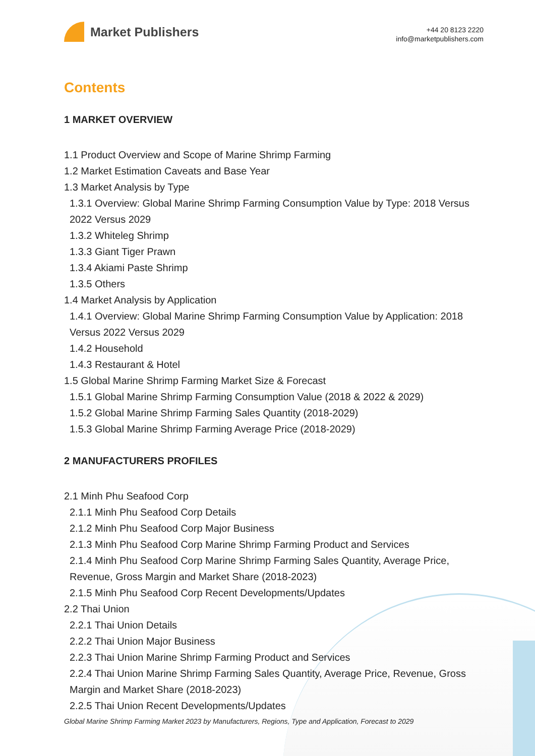Market Publishers
+44 20 8123 2220
info@marketpublishers.com
Contents
1 MARKET OVERVIEW
1.1 Product Overview and Scope of Marine Shrimp Farming
1.2 Market Estimation Caveats and Base Year
1.3 Market Analysis by Type
1.3.1 Overview: Global Marine Shrimp Farming Consumption Value by Type: 2018 Versus 2022 Versus 2029
1.3.2 Whiteleg Shrimp
1.3.3 Giant Tiger Prawn
1.3.4 Akiami Paste Shrimp
1.3.5 Others
1.4 Market Analysis by Application
1.4.1 Overview: Global Marine Shrimp Farming Consumption Value by Application: 2018 Versus 2022 Versus 2029
1.4.2 Household
1.4.3 Restaurant & Hotel
1.5 Global Marine Shrimp Farming Market Size & Forecast
1.5.1 Global Marine Shrimp Farming Consumption Value (2018 & 2022 & 2029)
1.5.2 Global Marine Shrimp Farming Sales Quantity (2018-2029)
1.5.3 Global Marine Shrimp Farming Average Price (2018-2029)
2 MANUFACTURERS PROFILES
2.1 Minh Phu Seafood Corp
2.1.1 Minh Phu Seafood Corp Details
2.1.2 Minh Phu Seafood Corp Major Business
2.1.3 Minh Phu Seafood Corp Marine Shrimp Farming Product and Services
2.1.4 Minh Phu Seafood Corp Marine Shrimp Farming Sales Quantity, Average Price, Revenue, Gross Margin and Market Share (2018-2023)
2.1.5 Minh Phu Seafood Corp Recent Developments/Updates
2.2 Thai Union
2.2.1 Thai Union Details
2.2.2 Thai Union Major Business
2.2.3 Thai Union Marine Shrimp Farming Product and Services
2.2.4 Thai Union Marine Shrimp Farming Sales Quantity, Average Price, Revenue, Gross Margin and Market Share (2018-2023)
2.2.5 Thai Union Recent Developments/Updates
Global Marine Shrimp Farming Market 2023 by Manufacturers, Regions, Type and Application, Forecast to 2029